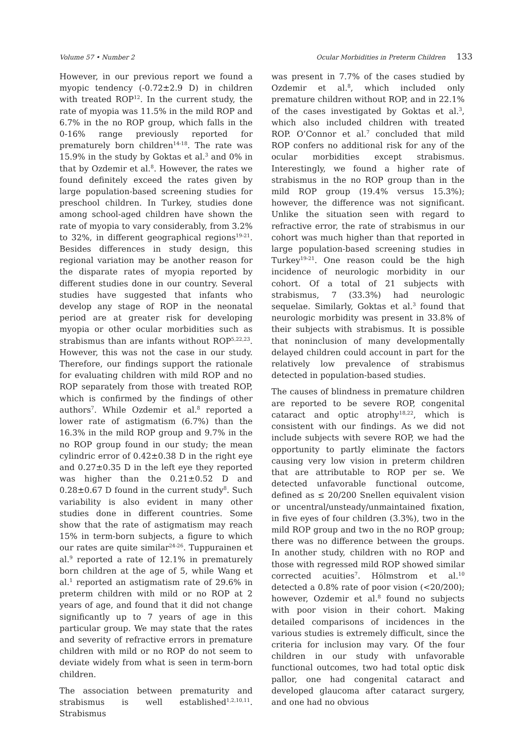Volume 57 • Number 2 Ocular Morbidities in Preterm Children 133
However, in our previous report we found a myopic tendency (-0.72±2.9 D) in children with treated ROP<sup>12</sup>. In the current study, the rate of myopia was 11.5% in the mild ROP and 6.7% in the no ROP group, which falls in the 0-16% range previously reported for prematurely born children<sup>14-18</sup>. The rate was 15.9% in the study by Goktas et al.<sup>3</sup> and 0% in that by Ozdemir et al.<sup>8</sup>. However, the rates we found definitely exceed the rates given by large population-based screening studies for preschool children. In Turkey, studies done among school-aged children have shown the rate of myopia to vary considerably, from 3.2% to 32%, in different geographical regions<sup>19-21</sup>. Besides differences in study design, this regional variation may be another reason for the disparate rates of myopia reported by different studies done in our country. Several studies have suggested that infants who develop any stage of ROP in the neonatal period are at greater risk for developing myopia or other ocular morbidities such as strabismus than are infants without ROP<sup>5,22,23</sup>. However, this was not the case in our study. Therefore, our findings support the rationale for evaluating children with mild ROP and no ROP separately from those with treated ROP, which is confirmed by the findings of other authors<sup>7</sup>. While Ozdemir et al.<sup>8</sup> reported a lower rate of astigmatism (6.7%) than the 16.3% in the mild ROP group and 9.7% in the no ROP group found in our study; the mean cylindric error of 0.42±0.38 D in the right eye and 0.27±0.35 D in the left eye they reported was higher than the 0.21±0.52 D and 0.28±0.67 D found in the current study<sup>8</sup>. Such variability is also evident in many other studies done in different countries. Some show that the rate of astigmatism may reach 15% in term-born subjects, a figure to which our rates are quite similar<sup>24-26</sup>. Tuppurainen et al.<sup>9</sup> reported a rate of 12.1% in prematurely born children at the age of 5, while Wang et al.<sup>1</sup> reported an astigmatism rate of 29.6% in preterm children with mild or no ROP at 2 years of age, and found that it did not change significantly up to 7 years of age in this particular group. We may state that the rates and severity of refractive errors in premature children with mild or no ROP do not seem to deviate widely from what is seen in term-born children.
The association between prematurity and strabismus is well established<sup>1,2,10,11</sup>. Strabismus
was present in 7.7% of the cases studied by Ozdemir et al.<sup>8</sup>, which included only premature children without ROP, and in 22.1% of the cases investigated by Goktas et al.<sup>3</sup>, which also included children with treated ROP. O’Connor et al.<sup>7</sup> concluded that mild ROP confers no additional risk for any of the ocular morbidities except strabismus. Interestingly, we found a higher rate of strabismus in the no ROP group than in the mild ROP group (19.4% versus 15.3%); however, the difference was not significant. Unlike the situation seen with regard to refractive error, the rate of strabismus in our cohort was much higher than that reported in large population-based screening studies in Turkey<sup>19-21</sup>. One reason could be the high incidence of neurologic morbidity in our cohort. Of a total of 21 subjects with strabismus, 7 (33.3%) had neurologic sequelae. Similarly, Goktas et al.<sup>3</sup> found that neurologic morbidity was present in 33.8% of their subjects with strabismus. It is possible that noninclusion of many developmentally delayed children could account in part for the relatively low prevalence of strabismus detected in population-based studies.
The causes of blindness in premature children are reported to be severe ROP, congenital cataract and optic atrophy<sup>18,22</sup>, which is consistent with our findings. As we did not include subjects with severe ROP, we had the opportunity to partly eliminate the factors causing very low vision in preterm children that are attributable to ROP per se. We detected unfavorable functional outcome, defined as ≤ 20/200 Snellen equivalent vision or uncentral/unsteady/unmaintained fixation, in five eyes of four children (3.3%), two in the mild ROP group and two in the no ROP group; there was no difference between the groups. In another study, children with no ROP and those with regressed mild ROP showed similar corrected acuities<sup>7</sup>. Hölmstrom et al.<sup>10</sup> detected a 0.8% rate of poor vision (<20/200); however, Ozdemir et al.<sup>8</sup> found no subjects with poor vision in their cohort. Making detailed comparisons of incidences in the various studies is extremely difficult, since the criteria for inclusion may vary. Of the four children in our study with unfavorable functional outcomes, two had total optic disk pallor, one had congenital cataract and developed glaucoma after cataract surgery, and one had no obvious